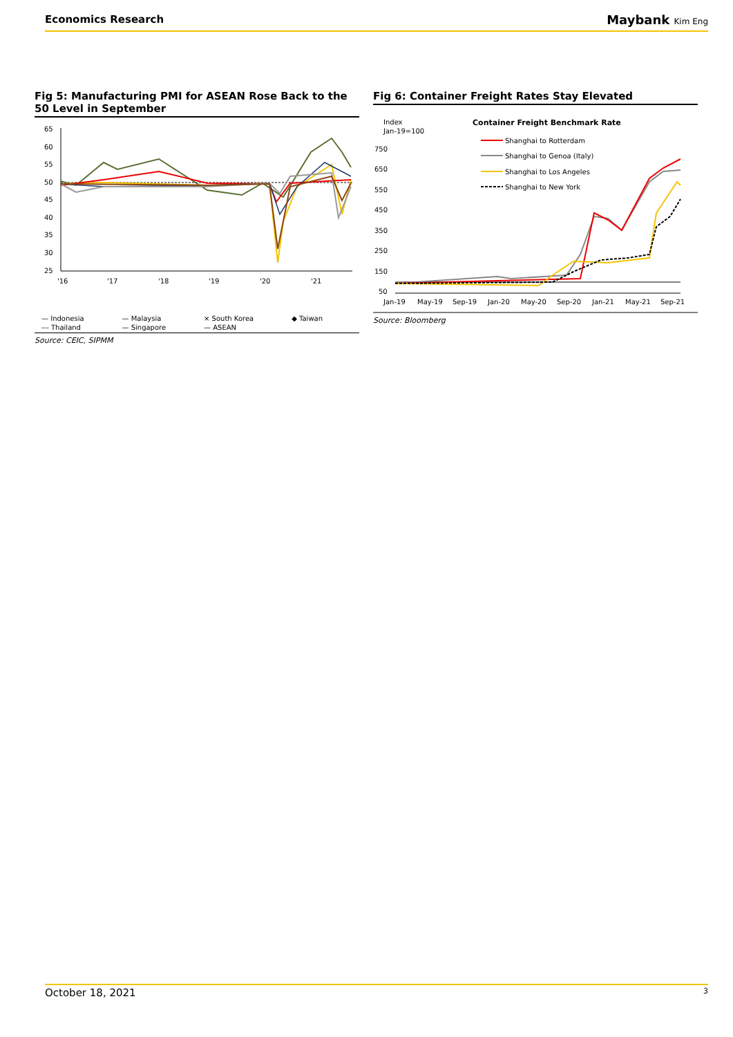Economics Research
Maybank Kim Eng
Fig 5: Manufacturing PMI for ASEAN Rose Back to the 50 Level in September
65
60
55
50
45
40
35
30
25
'16
'17
'18
'19
'20
'21
— Indonesia — Malaysia × South Korea ◆ Taiwan --- Thailand — Singapore — ASEAN
Source: CEIC, SIPMM
Fig 6: Container Freight Rates Stay Elevated
Index
Jan-19=100
Container Freight Benchmark Rate
Shanghai to Rotterdam
Shanghai to Genoa (Italy)
Shanghai to Los Angeles
Shanghai to New York
750
650
550
450
350
250
150
50
Jan-19
May-19
Sep-19
Jan-20
May-20
Sep-20
Jan-21
May-21
Sep-21
Source: Bloomberg
October 18, 2021 3